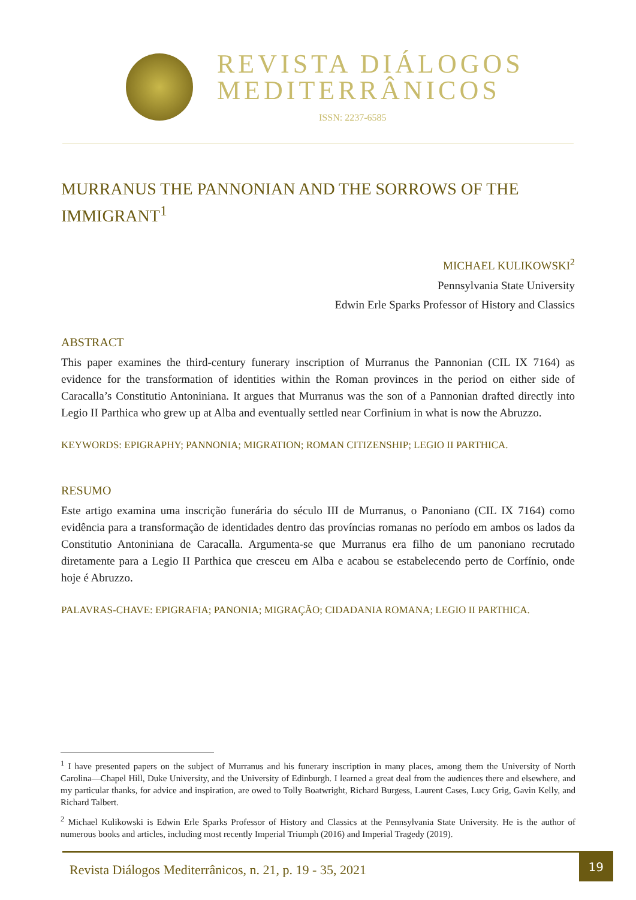REVISTA DIÁLOGOS
MEDITERRÂNICOS
ISSN: 2237-6585
MURRANUS THE PANNONIAN AND THE SORROWS OF THE IMMIGRANT<sup>1</sup>
MICHAEL KULIKOWSKI<sup>2</sup>
Pennsylvania State University
Edwin Erle Sparks Professor of History and Classics
ABSTRACT
This paper examines the third-century funerary inscription of Murranus the Pannonian (CIL IX 7164) as evidence for the transformation of identities within the Roman provinces in the period on either side of Caracalla’s Constitutio Antoniniana. It argues that Murranus was the son of a Pannonian drafted directly into Legio II Parthica who grew up at Alba and eventually settled near Corfinium in what is now the Abruzzo.
KEYWORDS: EPIGRAPHY; PANNONIA; MIGRATION; ROMAN CITIZENSHIP; LEGIO II PARTHICA.
RESUMO
Este artigo examina uma inscrição funerária do século III de Murranus, o Panoniano (CIL IX 7164) como evidência para a transformação de identidades dentro das províncias romanas no período em ambos os lados da Constitutio Antoniniana de Caracalla. Argumenta-se que Murranus era filho de um panoniano recrutado diretamente para a Legio II Parthica que cresceu em Alba e acabou se estabelecendo perto de Corfínio, onde hoje é Abruzzo.
PALAVRAS-CHAVE: EPIGRAFIA; PANONIA; MIGRAÇÃO; CIDADANIA ROMANA; LEGIO II PARTHICA.
<sup>1</sup> I have presented papers on the subject of Murranus and his funerary inscription in many places, among them the University of North Carolina—Chapel Hill, Duke University, and the University of Edinburgh. I learned a great deal from the audiences there and elsewhere, and my particular thanks, for advice and inspiration, are owed to Tolly Boatwright, Richard Burgess, Laurent Cases, Lucy Grig, Gavin Kelly, and Richard Talbert.
<sup>2</sup> Michael Kulikowski is Edwin Erle Sparks Professor of History and Classics at the Pennsylvania State University. He is the author of numerous books and articles, including most recently Imperial Triumph (2016) and Imperial Tragedy (2019).
Revista Diálogos Mediterrânicos, n. 21, p. 19 - 35, 2021
19